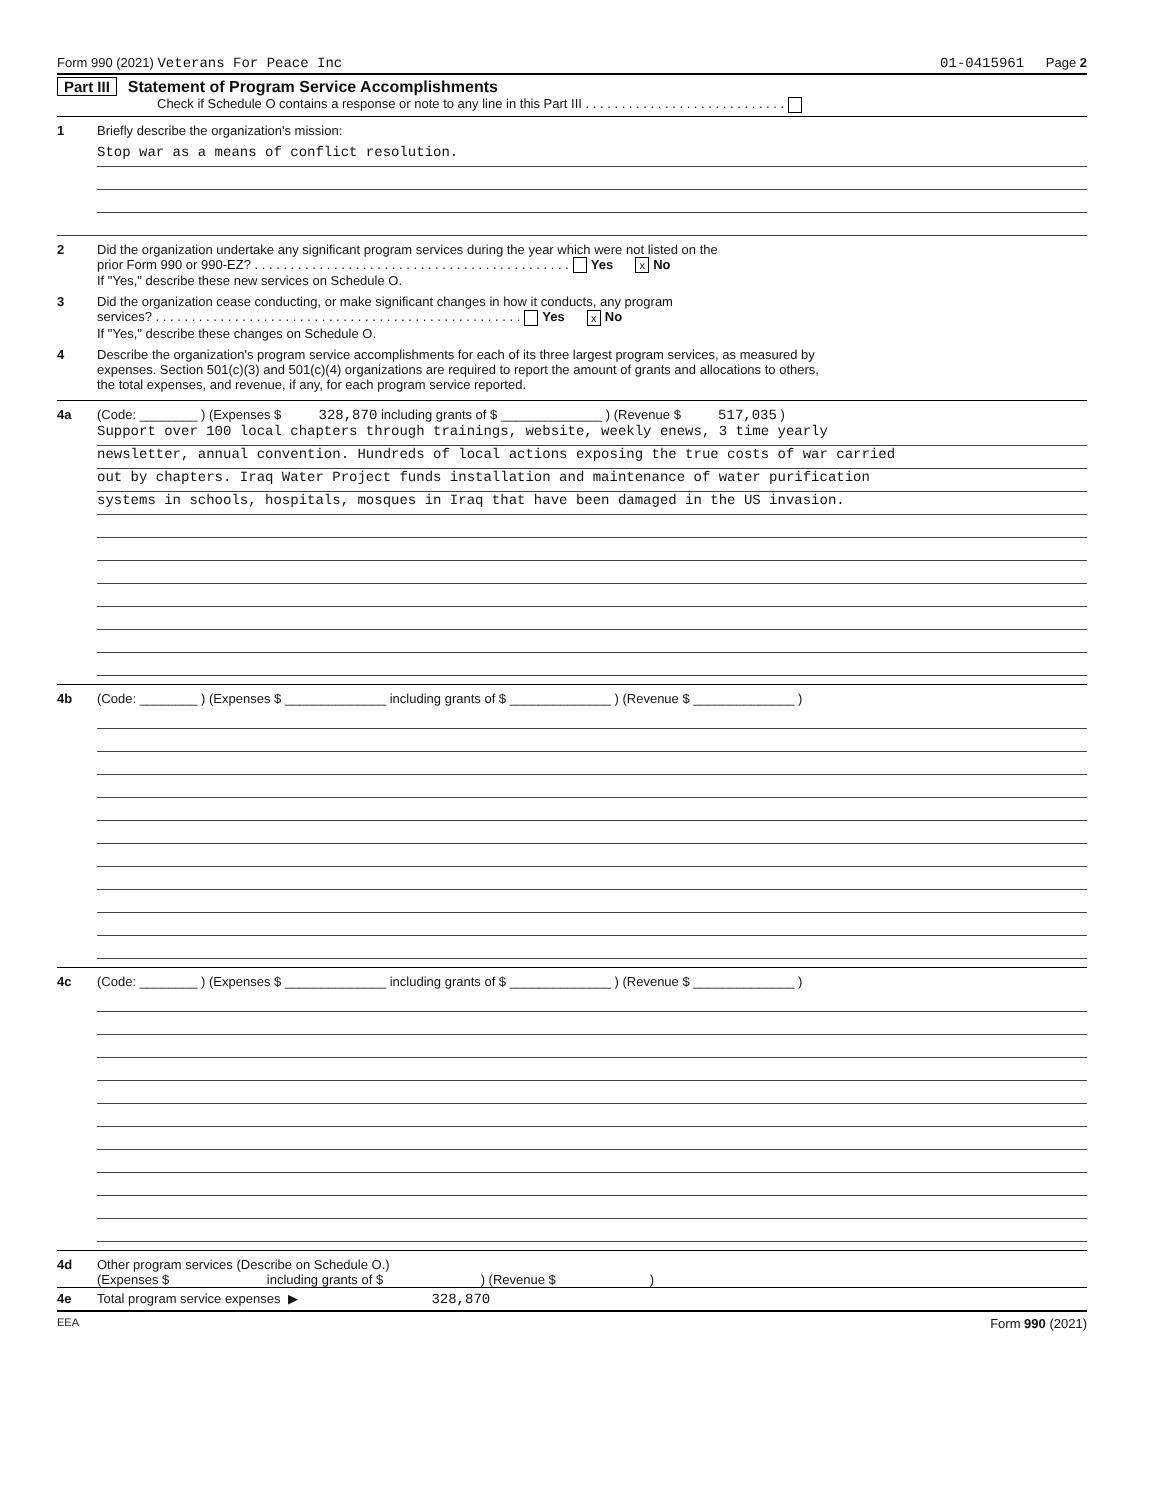Form 990 (2021) Veterans For Peace Inc 01-0415961 Page 2
Part III Statement of Program Service Accomplishments
Check if Schedule O contains a response or note to any line in this Part III . . . . . . . . . . . . . . . . . . . . . . . . . . . .
1 Briefly describe the organization's mission:
Stop war as a means of conflict resolution.
2 Did the organization undertake any significant program services during the year which were not listed on the
prior Form 990 or 990-EZ? . . . . . . . . . . . . . . . . . . . . . . . . . . . . . . . . . . . . . . . . . . . . Yes x No
If "Yes," describe these new services on Schedule O.
3 Did the organization cease conducting, or make significant changes in how it conducts, any program
services? . . . . . . . . . . . . . . . . . . . . . . . . . . . . . . . . . . . . . . . . . . . . . . . . . . . Yes x No
If "Yes," describe these changes on Schedule O.
4 Describe the organization's program service accomplishments for each of its three largest program services, as measured by
expenses. Section 501(c)(3) and 501(c)(4) organizations are required to report the amount of grants and allocations to others,
the total expenses, and revenue, if any, for each program service reported.
4a (Code: ________ ) (Expenses $ 328,870 including grants of $ ______________ ) (Revenue $ 517,035 )
Support over 100 local chapters through trainings, website, weekly enews, 3 time yearly
newsletter, annual convention. Hundreds of local actions exposing the true costs of war carried
out by chapters. Iraq Water Project funds installation and maintenance of water purification
systems in schools, hospitals, mosques in Iraq that have been damaged in the US invasion.
4b (Code: ________ ) (Expenses $ ______________ including grants of $ ______________ ) (Revenue $ ______________ )
4c (Code: ________ ) (Expenses $ ______________ including grants of $ ______________ ) (Revenue $ ______________ )
4d Other program services (Describe on Schedule O.)
(Expenses $ including grants of $ ) (Revenue $ )
4e Total program service expenses ▶ 328,870
EEA Form 990 (2021)